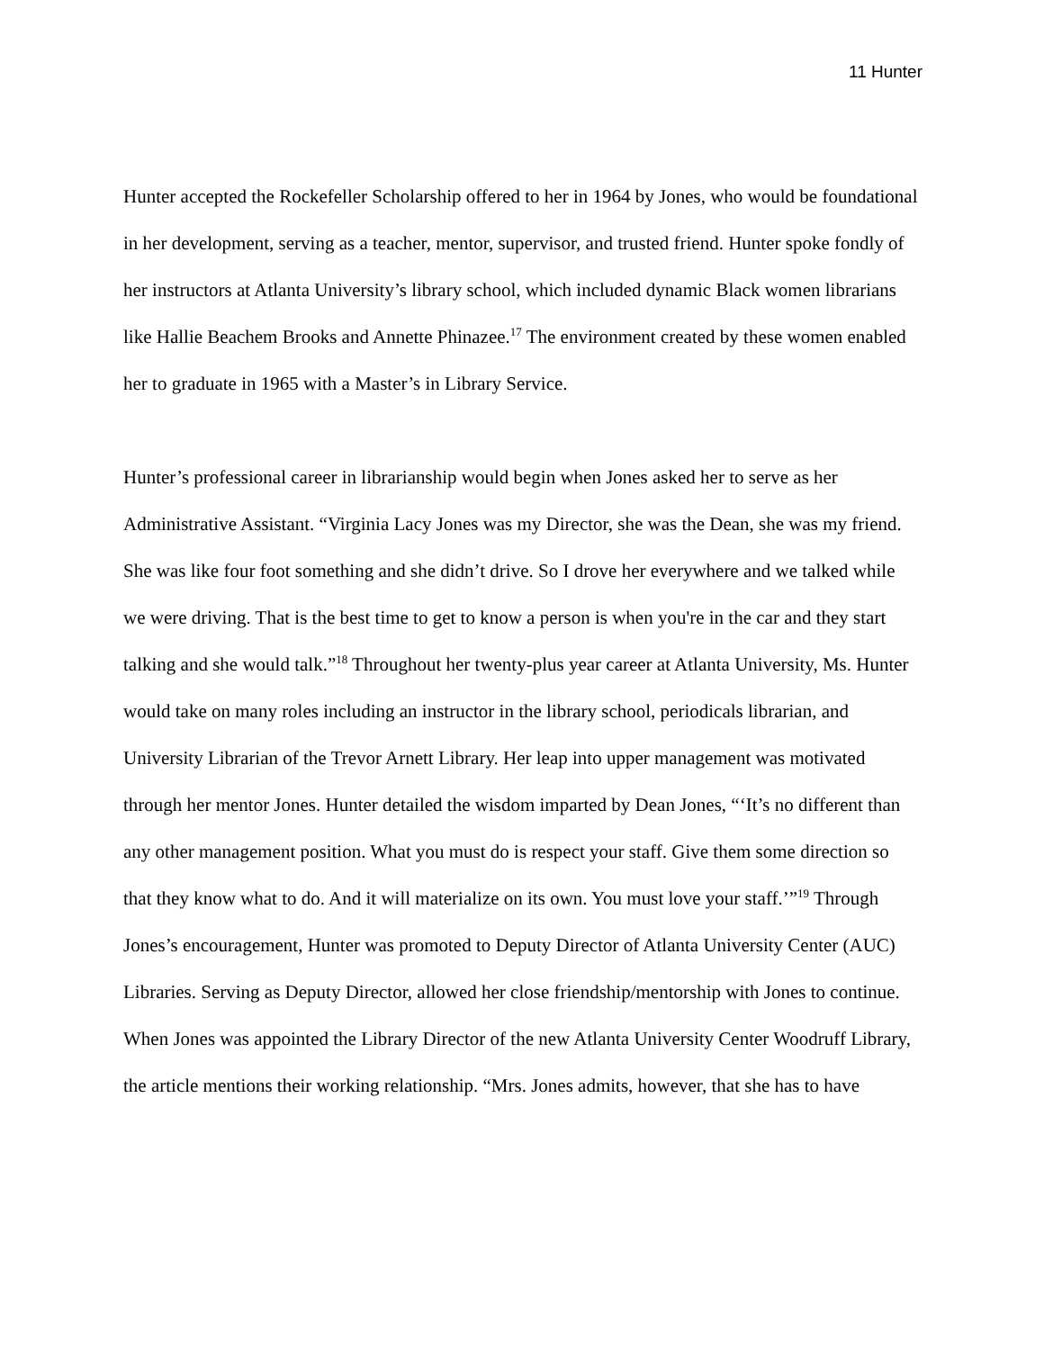11 Hunter
Hunter accepted the Rockefeller Scholarship offered to her in 1964 by Jones, who would be foundational in her development, serving as a teacher, mentor, supervisor, and trusted friend. Hunter spoke fondly of her instructors at Atlanta University’s library school, which included dynamic Black women librarians like Hallie Beachem Brooks and Annette Phinazee.<sup>17</sup> The environment created by these women enabled her to graduate in 1965 with a Master’s in Library Service.
Hunter’s professional career in librarianship would begin when Jones asked her to serve as her Administrative Assistant. “Virginia Lacy Jones was my Director, she was the Dean, she was my friend. She was like four foot something and she didn’t drive. So I drove her everywhere and we talked while we were driving. That is the best time to get to know a person is when you're in the car and they start talking and she would talk.”<sup>18</sup> Throughout her twenty-plus year career at Atlanta University, Ms. Hunter would take on many roles including an instructor in the library school, periodicals librarian, and University Librarian of the Trevor Arnett Library. Her leap into upper management was motivated through her mentor Jones. Hunter detailed the wisdom imparted by Dean Jones, “‘It’s no different than any other management position. What you must do is respect your staff. Give them some direction so that they know what to do. And it will materialize on its own. You must love your staff.’”<sup>19</sup> Through Jones’s encouragement, Hunter was promoted to Deputy Director of Atlanta University Center (AUC) Libraries. Serving as Deputy Director, allowed her close friendship/mentorship with Jones to continue. When Jones was appointed the Library Director of the new Atlanta University Center Woodruff Library, the article mentions their working relationship. “Mrs. Jones admits, however, that she has to have